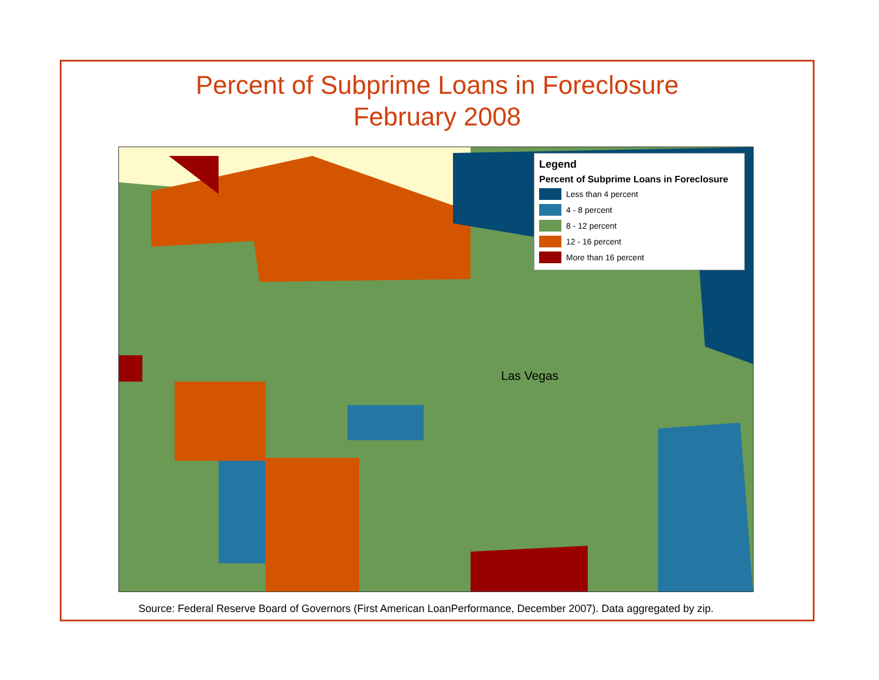Percent of Subprime Loans in Foreclosure
February 2008
Legend
Percent of Subprime Loans in Foreclosure
Less than 4 percent
4 - 8 percent
8 - 12 percent
12 - 16 percent
More than 16 percent
Las Vegas
Source: Federal Reserve Board of Governors (First American LoanPerformance, December 2007). Data aggregated by zip.